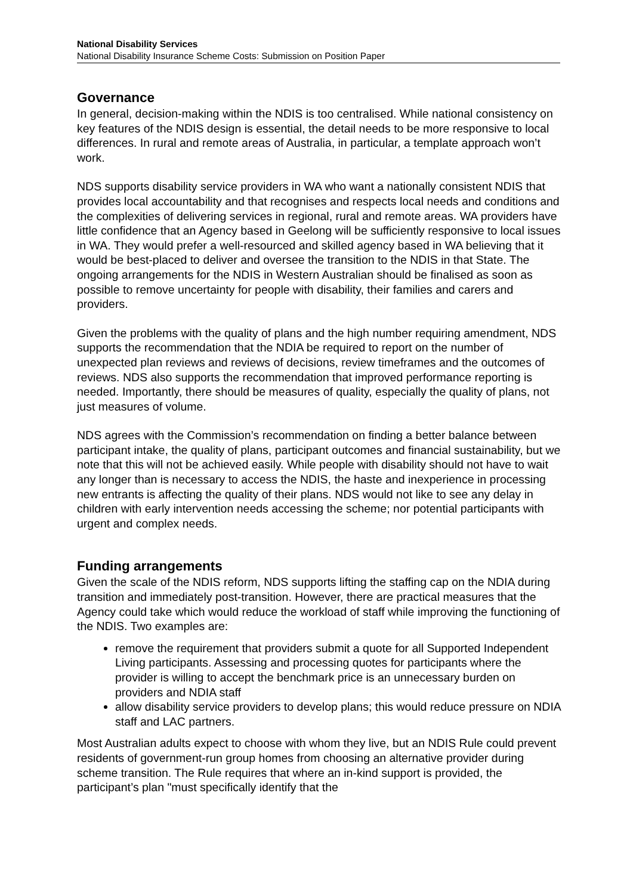National Disability Services
National Disability Insurance Scheme Costs: Submission on Position Paper
Governance
In general, decision-making within the NDIS is too centralised. While national consistency on key features of the NDIS design is essential, the detail needs to be more responsive to local differences. In rural and remote areas of Australia, in particular, a template approach won’t work.
NDS supports disability service providers in WA who want a nationally consistent NDIS that provides local accountability and that recognises and respects local needs and conditions and the complexities of delivering services in regional, rural and remote areas. WA providers have little confidence that an Agency based in Geelong will be sufficiently responsive to local issues in WA. They would prefer a well-resourced and skilled agency based in WA believing that it would be best-placed to deliver and oversee the transition to the NDIS in that State. The ongoing arrangements for the NDIS in Western Australian should be finalised as soon as possible to remove uncertainty for people with disability, their families and carers and providers.
Given the problems with the quality of plans and the high number requiring amendment, NDS supports the recommendation that the NDIA be required to report on the number of unexpected plan reviews and reviews of decisions, review timeframes and the outcomes of reviews. NDS also supports the recommendation that improved performance reporting is needed. Importantly, there should be measures of quality, especially the quality of plans, not just measures of volume.
NDS agrees with the Commission’s recommendation on finding a better balance between participant intake, the quality of plans, participant outcomes and financial sustainability, but we note that this will not be achieved easily. While people with disability should not have to wait any longer than is necessary to access the NDIS, the haste and inexperience in processing new entrants is affecting the quality of their plans. NDS would not like to see any delay in children with early intervention needs accessing the scheme; nor potential participants with urgent and complex needs.
Funding arrangements
Given the scale of the NDIS reform, NDS supports lifting the staffing cap on the NDIA during transition and immediately post-transition. However, there are practical measures that the Agency could take which would reduce the workload of staff while improving the functioning of the NDIS. Two examples are:
remove the requirement that providers submit a quote for all Supported Independent Living participants. Assessing and processing quotes for participants where the provider is willing to accept the benchmark price is an unnecessary burden on providers and NDIA staff
allow disability service providers to develop plans; this would reduce pressure on NDIA staff and LAC partners.
Most Australian adults expect to choose with whom they live, but an NDIS Rule could prevent residents of government-run group homes from choosing an alternative provider during scheme transition. The Rule requires that where an in-kind support is provided, the participant’s plan "must specifically identify that the